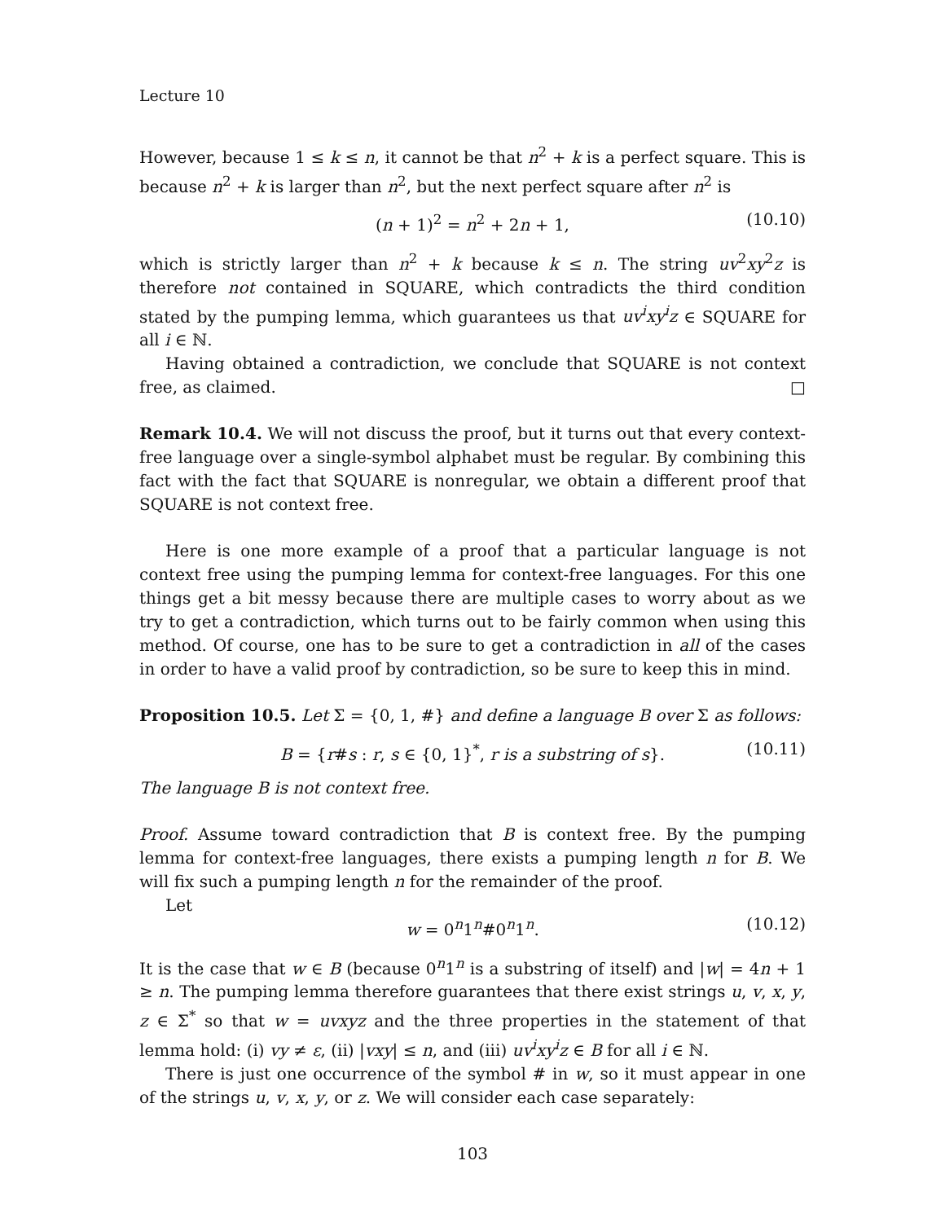Lecture 10
However, because 1 ≤ k ≤ n, it cannot be that n<sup>2</sup> + k is a perfect square. This is because n<sup>2</sup> + k is larger than n<sup>2</sup>, but the next perfect square after n<sup>2</sup> is
(n + 1)<sup>2</sup> = n<sup>2</sup> + 2n + 1, (10.10)
which is strictly larger than n<sup>2</sup> + k because k ≤ n. The string uv<sup>2</sup>xy<sup>2</sup>z is therefore not contained in SQUARE, which contradicts the third condition stated by the pumping lemma, which guarantees us that uv<sup>i</sup>xy<sup>i</sup>z ∈ SQUARE for all i ∈ ℕ.
Having obtained a contradiction, we conclude that SQUARE is not context free, as claimed. □
Remark 10.4. We will not discuss the proof, but it turns out that every context-free language over a single-symbol alphabet must be regular. By combining this fact with the fact that SQUARE is nonregular, we obtain a different proof that SQUARE is not context free.
Here is one more example of a proof that a particular language is not context free using the pumping lemma for context-free languages. For this one things get a bit messy because there are multiple cases to worry about as we try to get a contradiction, which turns out to be fairly common when using this method. Of course, one has to be sure to get a contradiction in all of the cases in order to have a valid proof by contradiction, so be sure to keep this in mind.
Proposition 10.5. Let Σ = {0, 1, #} and define a language B over Σ as follows:
B = {r#s : r, s ∈ {0, 1}<sup>*</sup>, r is a substring of s}. (10.11)
The language B is not context free.
Proof. Assume toward contradiction that B is context free. By the pumping lemma for context-free languages, there exists a pumping length n for B. We will fix such a pumping length n for the remainder of the proof.
Let
w = 0<sup>n</sup>1<sup>n</sup>#0<sup>n</sup>1<sup>n</sup>. (10.12)
It is the case that w ∈ B (because 0<sup>n</sup>1<sup>n</sup> is a substring of itself) and |w| = 4n + 1 ≥ n. The pumping lemma therefore guarantees that there exist strings u, v, x, y, z ∈ Σ<sup>*</sup> so that w = uvxyz and the three properties in the statement of that lemma hold: (i) vy ≠ ε, (ii) |vxy| ≤ n, and (iii) uv<sup>i</sup>xy<sup>i</sup>z ∈ B for all i ∈ ℕ.
There is just one occurrence of the symbol # in w, so it must appear in one of the strings u, v, x, y, or z. We will consider each case separately:
103